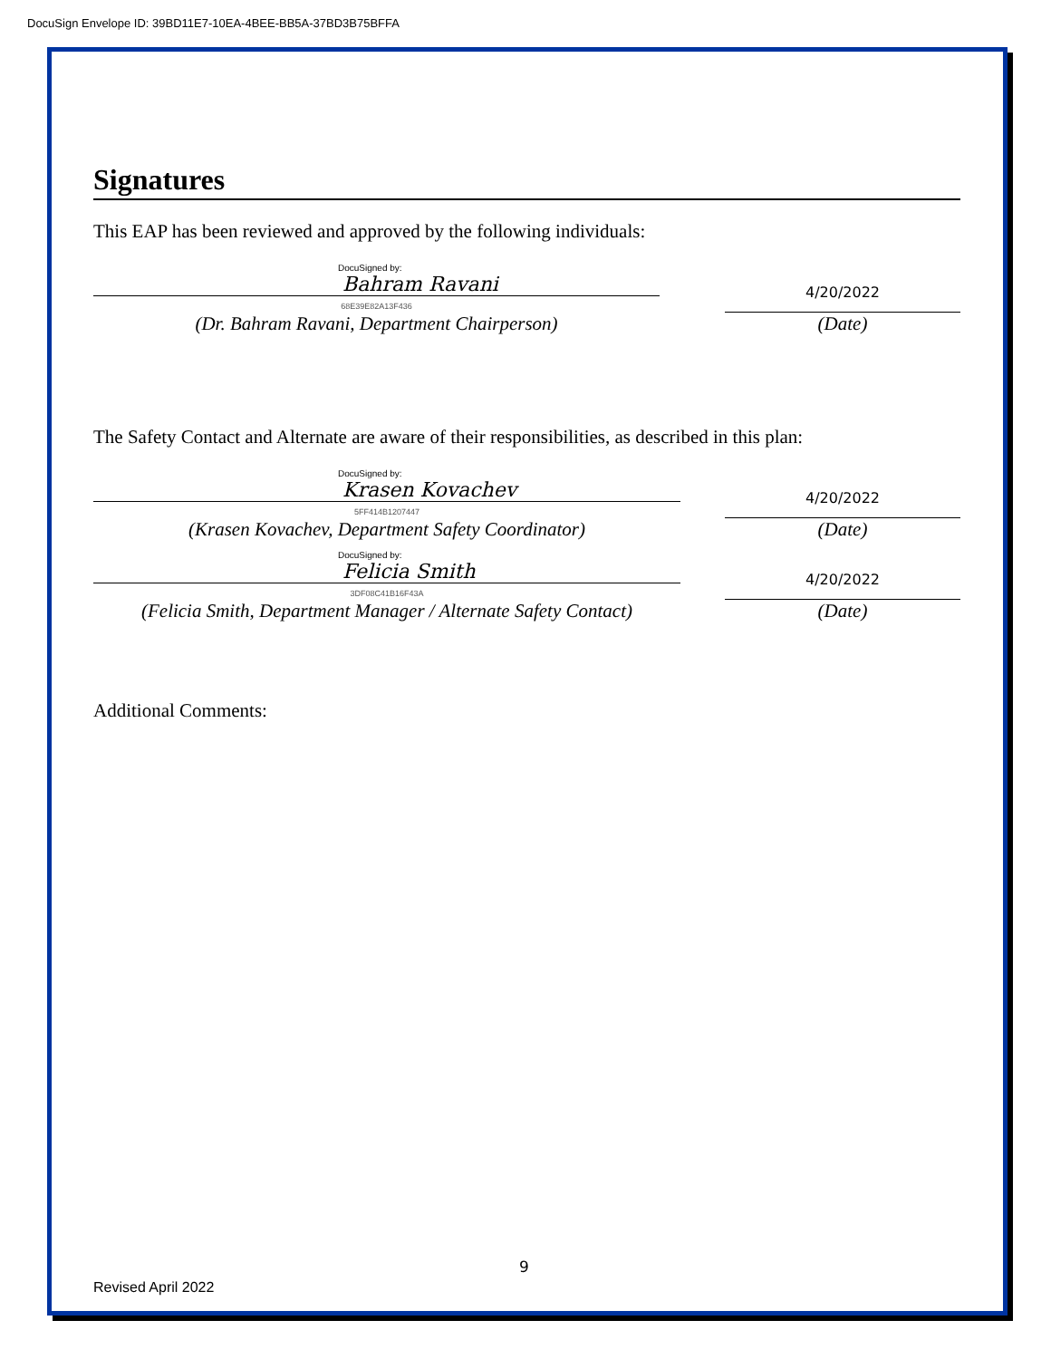DocuSign Envelope ID: 39BD11E7-10EA-4BEE-BB5A-37BD3B75BFFA
Signatures
This EAP has been reviewed and approved by the following individuals:
DocuSigned by:
Bahram Ravani
68E39E82A13F436
(Dr. Bahram Ravani, Department Chairperson)
4/20/2022
(Date)
The Safety Contact and Alternate are aware of their responsibilities, as described in this plan:
DocuSigned by:
Krasen Kovachev
5FF414B1207447
(Krasen Kovachev, Department Safety Coordinator)
4/20/2022
(Date)
DocuSigned by:
Felicia Smith
3DF08C41B16F43A
(Felicia Smith, Department Manager / Alternate Safety Contact)
4/20/2022
(Date)
Additional Comments:
9
Revised April 2022